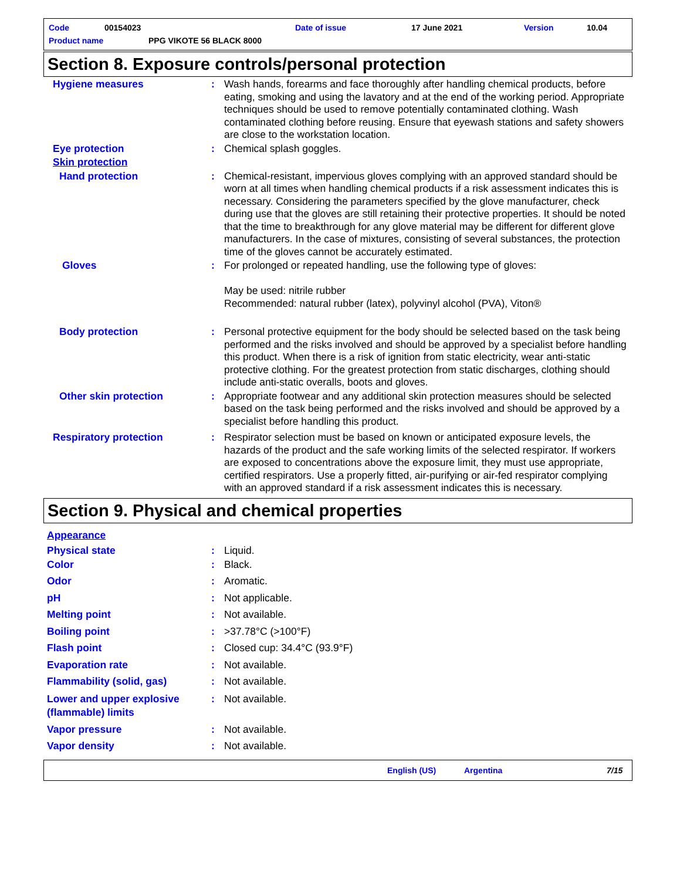Code 00154023 Date of issue 17 June 2021 Version 10.04
Product name PPG VIKOTE 56 BLACK 8000
Section 8. Exposure controls/personal protection
Hygiene measures : Wash hands, forearms and face thoroughly after handling chemical products, before eating, smoking and using the lavatory and at the end of the working period. Appropriate techniques should be used to remove potentially contaminated clothing. Wash contaminated clothing before reusing. Ensure that eyewash stations and safety showers are close to the workstation location.
Eye protection : Chemical splash goggles.
Skin protection
Hand protection : Chemical-resistant, impervious gloves complying with an approved standard should be worn at all times when handling chemical products if a risk assessment indicates this is necessary. Considering the parameters specified by the glove manufacturer, check during use that the gloves are still retaining their protective properties. It should be noted that the time to breakthrough for any glove material may be different for different glove manufacturers. In the case of mixtures, consisting of several substances, the protection time of the gloves cannot be accurately estimated.
Gloves : For prolonged or repeated handling, use the following type of gloves:
May be used: nitrile rubber
Recommended: natural rubber (latex), polyvinyl alcohol (PVA), Viton®
Body protection : Personal protective equipment for the body should be selected based on the task being performed and the risks involved and should be approved by a specialist before handling this product. When there is a risk of ignition from static electricity, wear anti-static protective clothing. For the greatest protection from static discharges, clothing should include anti-static overalls, boots and gloves.
Other skin protection : Appropriate footwear and any additional skin protection measures should be selected based on the task being performed and the risks involved and should be approved by a specialist before handling this product.
Respiratory protection : Respirator selection must be based on known or anticipated exposure levels, the hazards of the product and the safe working limits of the selected respirator. If workers are exposed to concentrations above the exposure limit, they must use appropriate, certified respirators. Use a properly fitted, air-purifying or air-fed respirator complying with an approved standard if a risk assessment indicates this is necessary.
Section 9. Physical and chemical properties
Appearance
Physical state : Liquid.
Color : Black.
Odor : Aromatic.
pH : Not applicable.
Melting point : Not available.
Boiling point : >37.78°C (>100°F)
Flash point : Closed cup: 34.4°C (93.9°F)
Evaporation rate : Not available.
Flammability (solid, gas) : Not available.
Lower and upper explosive (flammable) limits
: Not available.
Vapor pressure : Not available.
Vapor density : Not available.
English (US) Argentina 7/15